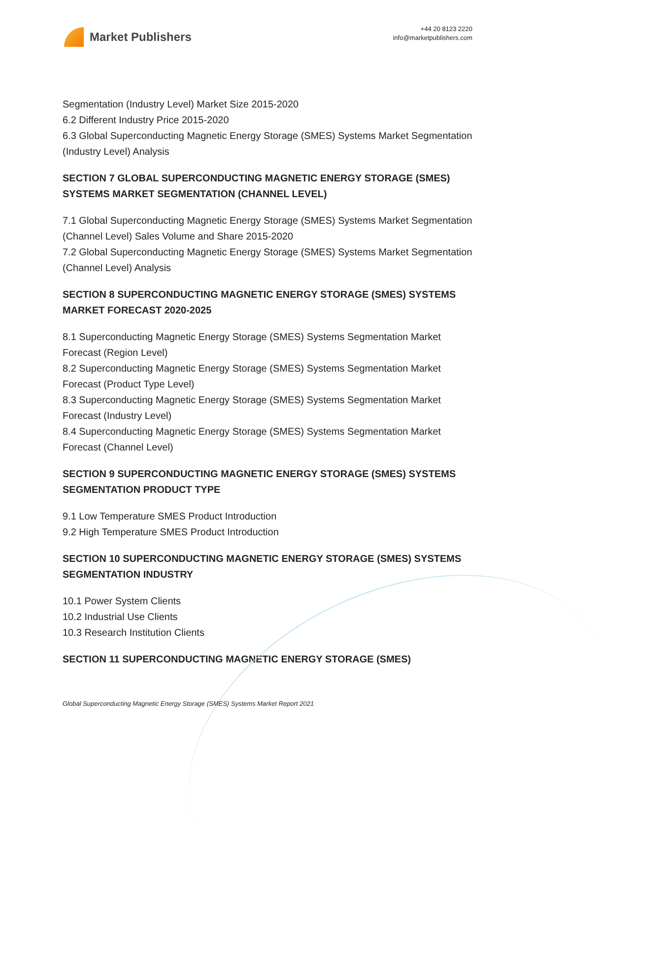Market Publishers
+44 20 8123 2220
info@marketpublishers.com
Segmentation (Industry Level) Market Size 2015-2020
6.2 Different Industry Price 2015-2020
6.3 Global Superconducting Magnetic Energy Storage (SMES) Systems Market Segmentation (Industry Level) Analysis
SECTION 7 GLOBAL SUPERCONDUCTING MAGNETIC ENERGY STORAGE (SMES) SYSTEMS MARKET SEGMENTATION (CHANNEL LEVEL)
7.1 Global Superconducting Magnetic Energy Storage (SMES) Systems Market Segmentation (Channel Level) Sales Volume and Share 2015-2020
7.2 Global Superconducting Magnetic Energy Storage (SMES) Systems Market Segmentation (Channel Level) Analysis
SECTION 8 SUPERCONDUCTING MAGNETIC ENERGY STORAGE (SMES) SYSTEMS MARKET FORECAST 2020-2025
8.1 Superconducting Magnetic Energy Storage (SMES) Systems Segmentation Market Forecast (Region Level)
8.2 Superconducting Magnetic Energy Storage (SMES) Systems Segmentation Market Forecast (Product Type Level)
8.3 Superconducting Magnetic Energy Storage (SMES) Systems Segmentation Market Forecast (Industry Level)
8.4 Superconducting Magnetic Energy Storage (SMES) Systems Segmentation Market Forecast (Channel Level)
SECTION 9 SUPERCONDUCTING MAGNETIC ENERGY STORAGE (SMES) SYSTEMS SEGMENTATION PRODUCT TYPE
9.1 Low Temperature SMES Product Introduction
9.2 High Temperature SMES Product Introduction
SECTION 10 SUPERCONDUCTING MAGNETIC ENERGY STORAGE (SMES) SYSTEMS SEGMENTATION INDUSTRY
10.1 Power System Clients
10.2 Industrial Use Clients
10.3 Research Institution Clients
SECTION 11 SUPERCONDUCTING MAGNETIC ENERGY STORAGE (SMES)
Global Superconducting Magnetic Energy Storage (SMES) Systems Market Report 2021